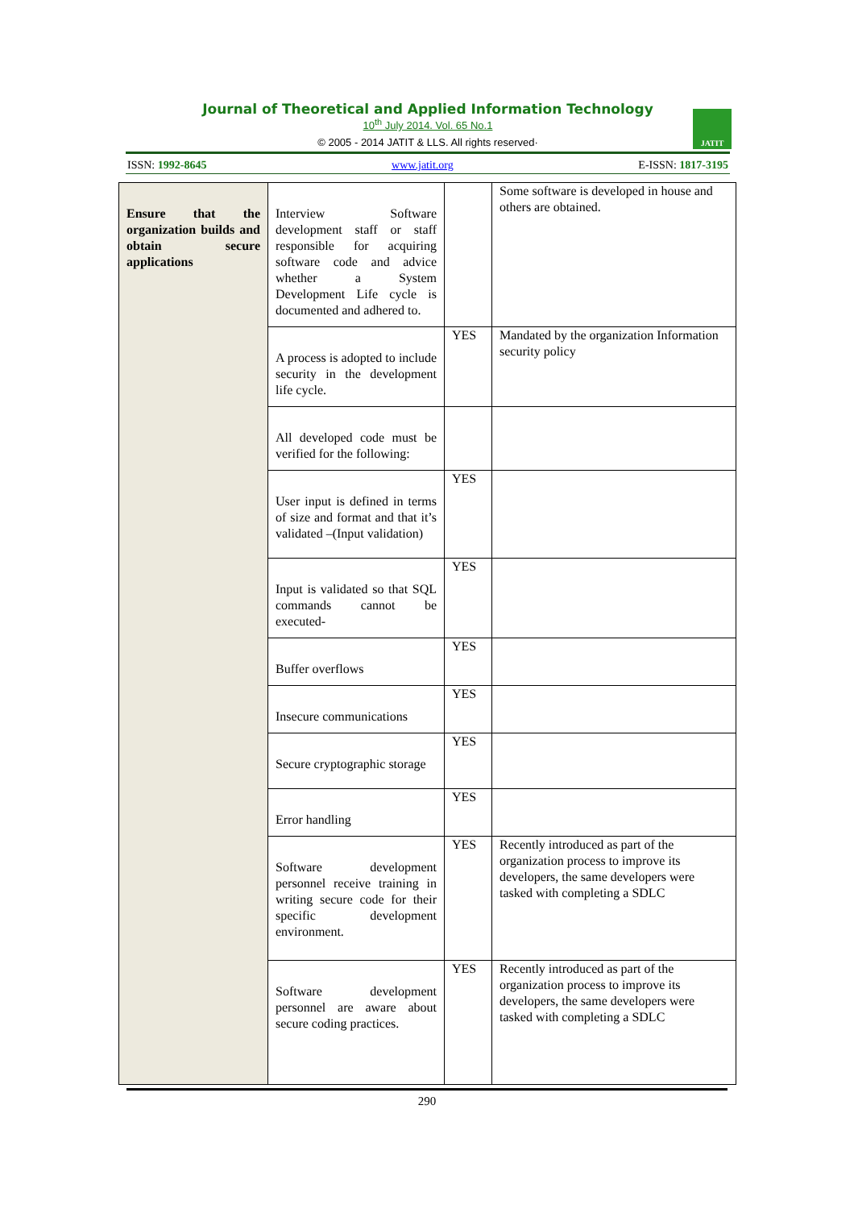Journal of Theoretical and Applied Information Technology
10<sup>th</sup> July 2014. Vol. 65 No.1
© 2005 - 2014 JATIT & LLS. All rights reserved·
JATIT
ISSN: 1992-8645 www.jatit.org E-ISSN: 1817-3195
| Ensure that the organization builds and obtain secure applications | Interview Software development staff or staff responsible for acquiring software code and advice whether a System Development Life cycle is documented and adhered to. | | Some software is developed in house and others are obtained. |
| | A process is adopted to include security in the development life cycle. | YES | Mandated by the organization Information security policy |
| | All developed code must be verified for the following: | | |
| | User input is defined in terms of size and format and that it’s validated –(Input validation) | YES | |
| | Input is validated so that SQL commands cannot be executed- | YES | |
| | Buffer overflows | YES | |
| | Insecure communications | YES | |
| | Secure cryptographic storage | YES | |
| | Error handling | YES | |
| | Software development personnel receive training in writing secure code for their specific development environment. | YES | Recently introduced as part of the organization process to improve its developers, the same developers were tasked with completing a SDLC |
| | Software development personnel are aware about secure coding practices. | YES | Recently introduced as part of the organization process to improve its developers, the same developers were tasked with completing a SDLC |
290